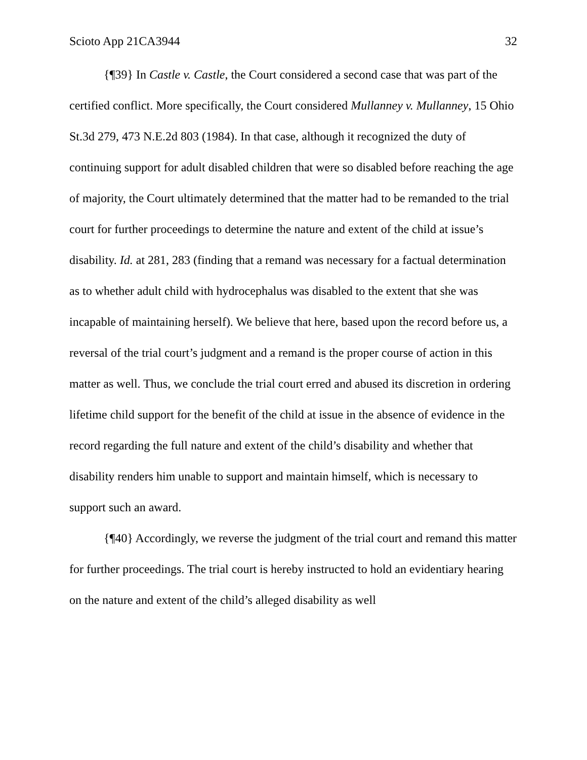Scioto App 21CA3944 32
{¶39} In Castle v. Castle, the Court considered a second case that was part of the certified conflict. More specifically, the Court considered Mullanney v. Mullanney, 15 Ohio St.3d 279, 473 N.E.2d 803 (1984). In that case, although it recognized the duty of continuing support for adult disabled children that were so disabled before reaching the age of majority, the Court ultimately determined that the matter had to be remanded to the trial court for further proceedings to determine the nature and extent of the child at issue’s disability. Id. at 281, 283 (finding that a remand was necessary for a factual determination as to whether adult child with hydrocephalus was disabled to the extent that she was incapable of maintaining herself). We believe that here, based upon the record before us, a reversal of the trial court’s judgment and a remand is the proper course of action in this matter as well. Thus, we conclude the trial court erred and abused its discretion in ordering lifetime child support for the benefit of the child at issue in the absence of evidence in the record regarding the full nature and extent of the child’s disability and whether that disability renders him unable to support and maintain himself, which is necessary to support such an award.
{¶40} Accordingly, we reverse the judgment of the trial court and remand this matter for further proceedings. The trial court is hereby instructed to hold an evidentiary hearing on the nature and extent of the child’s alleged disability as well